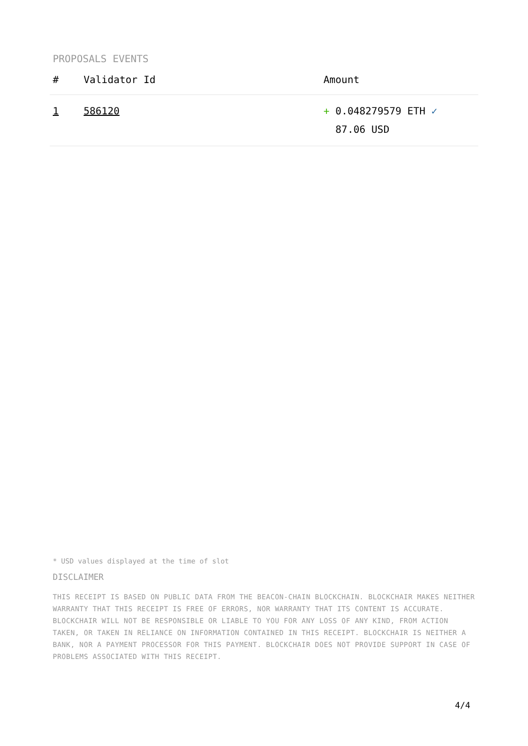PROPOSALS EVENTS
| # | Validator Id | Amount |
| --- | --- | --- |
| 1 | 586120 | + 0.048279579 ETH ✓ 87.06 USD |
* USD values displayed at the time of slot
DISCLAIMER
THIS RECEIPT IS BASED ON PUBLIC DATA FROM THE BEACON-CHAIN BLOCKCHAIN. BLOCKCHAIR MAKES NEITHER WARRANTY THAT THIS RECEIPT IS FREE OF ERRORS, NOR WARRANTY THAT ITS CONTENT IS ACCURATE. BLOCKCHAIR WILL NOT BE RESPONSIBLE OR LIABLE TO YOU FOR ANY LOSS OF ANY KIND, FROM ACTION TAKEN, OR TAKEN IN RELIANCE ON INFORMATION CONTAINED IN THIS RECEIPT. BLOCKCHAIR IS NEITHER A BANK, NOR A PAYMENT PROCESSOR FOR THIS PAYMENT. BLOCKCHAIR DOES NOT PROVIDE SUPPORT IN CASE OF PROBLEMS ASSOCIATED WITH THIS RECEIPT.
4/4